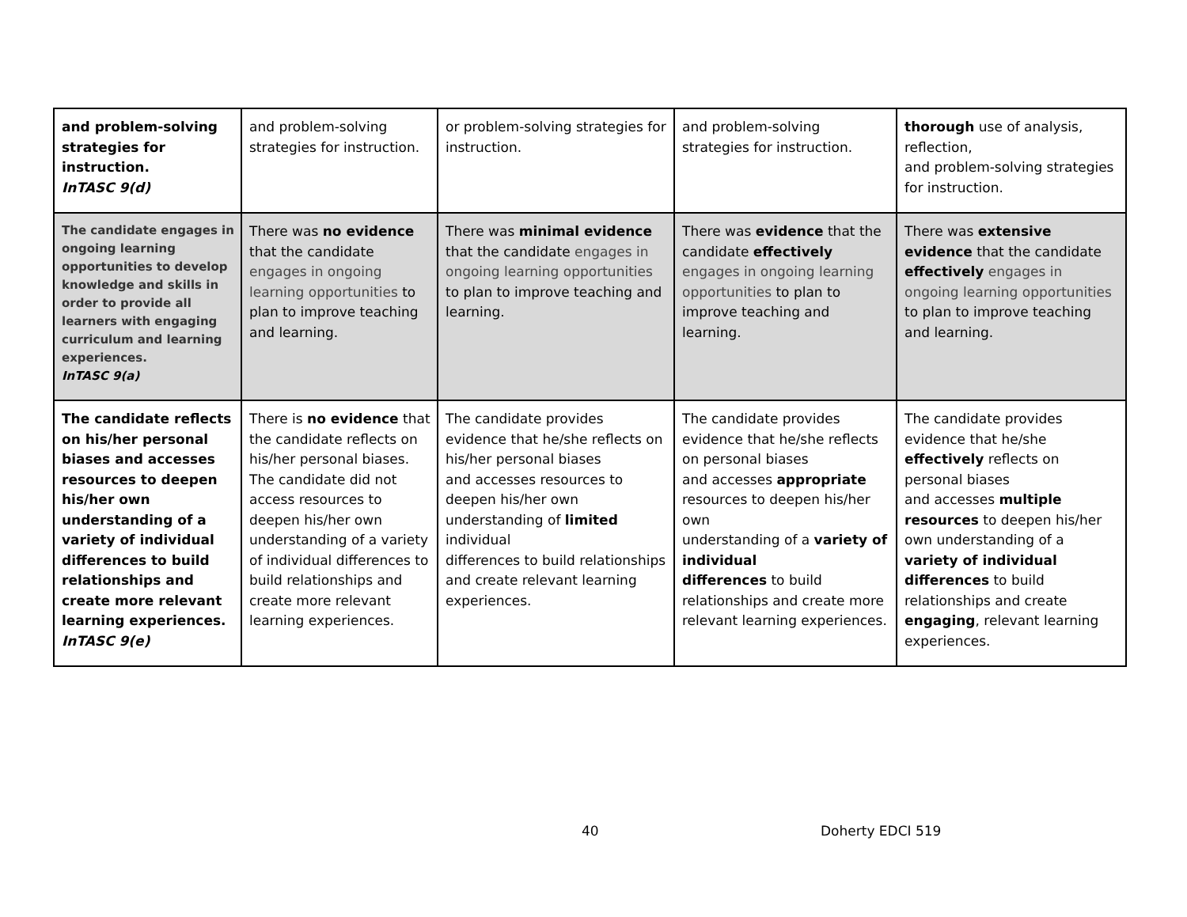| and problem-solving strategies for instruction. InTASC 9(d) | and problem-solving strategies for instruction. | or problem-solving strategies for instruction. | and problem-solving strategies for instruction. | thorough use of analysis, reflection, and problem-solving strategies for instruction. |
| The candidate engages in ongoing learning opportunities to develop knowledge and skills in order to provide all learners with engaging curriculum and learning experiences. InTASC 9(a) | There was no evidence that the candidate engages in ongoing learning opportunities to plan to improve teaching and learning. | There was minimal evidence that the candidate engages in ongoing learning opportunities to plan to improve teaching and learning. | There was evidence that the candidate effectively engages in ongoing learning opportunities to plan to improve teaching and learning. | There was extensive evidence that the candidate effectively engages in ongoing learning opportunities to plan to improve teaching and learning. |
| The candidate reflects on his/her personal biases and accesses resources to deepen his/her own understanding of a variety of individual differences to build relationships and create more relevant learning experiences. InTASC 9(e) | There is no evidence that the candidate reflects on his/her personal biases. The candidate did not access resources to deepen his/her own understanding of a variety of individual differences to build relationships and create more relevant learning experiences. | The candidate provides evidence that he/she reflects on his/her personal biases and accesses resources to deepen his/her own understanding of limited individual differences to build relationships and create relevant learning experiences. | The candidate provides evidence that he/she reflects on personal biases and accesses appropriate resources to deepen his/her own understanding of a variety of individual differences to build relationships and create more relevant learning experiences. | The candidate provides evidence that he/she effectively reflects on personal biases and accesses multiple resources to deepen his/her own understanding of a variety of individual differences to build relationships and create engaging , relevant learning experiences. |
40 Doherty EDCI 519